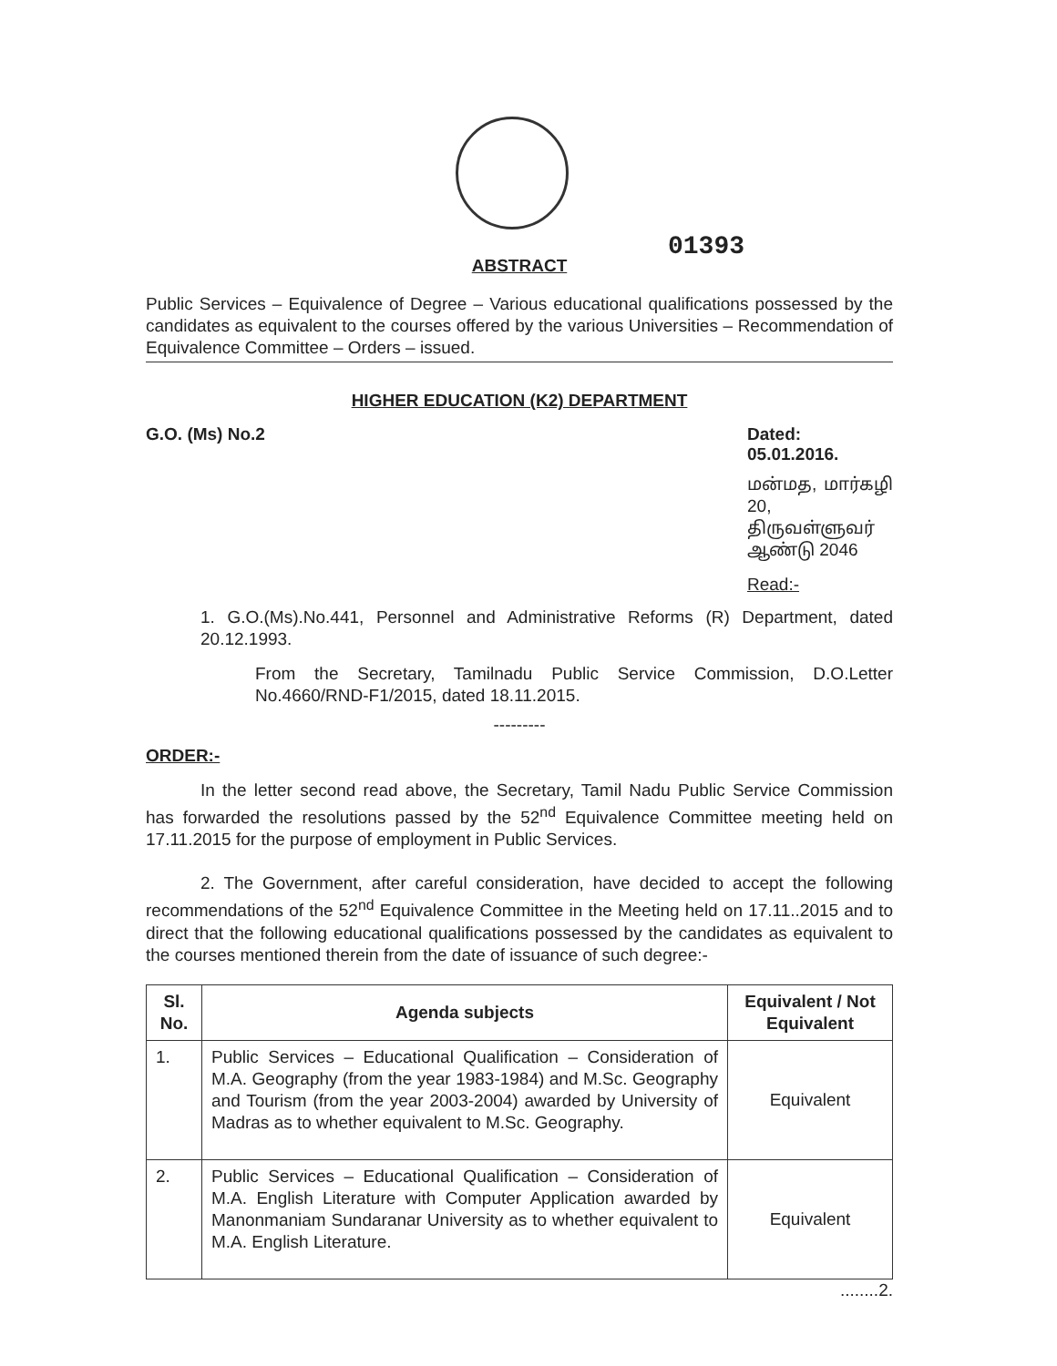01393
ABSTRACT
Public Services – Equivalence of Degree – Various educational qualifications possessed by the candidates as equivalent to the courses offered by the various Universities – Recommendation of Equivalence Committee – Orders – issued.
HIGHER EDUCATION (K2) DEPARTMENT
G.O. (Ms) No.2 Dated: 05.01.2016.
மன்மத, மார்கழி 20,
திருவள்ளுவர் ஆண்டு 2046
Read:-
1. G.O.(Ms).No.441, Personnel and Administrative Reforms (R) Department, dated 20.12.1993.
From the Secretary, Tamilnadu Public Service Commission, D.O.Letter No.4660/RND-F1/2015, dated 18.11.2015.
---------
ORDER:-
In the letter second read above, the Secretary, Tamil Nadu Public Service Commission has forwarded the resolutions passed by the 52<sup>nd</sup> Equivalence Committee meeting held on 17.11.2015 for the purpose of employment in Public Services.
2. The Government, after careful consideration, have decided to accept the following recommendations of the 52<sup>nd</sup> Equivalence Committee in the Meeting held on 17.11..2015 and to direct that the following educational qualifications possessed by the candidates as equivalent to the courses mentioned therein from the date of issuance of such degree:-
| Sl. No. | Agenda subjects | Equivalent / Not Equivalent |
| --- | --- | --- |
| 1. | Public Services – Educational Qualification – Consideration of M.A. Geography (from the year 1983-1984) and M.Sc. Geography and Tourism (from the year 2003-2004) awarded by University of Madras as to whether equivalent to M.Sc. Geography. | Equivalent |
| 2. | Public Services – Educational Qualification – Consideration of M.A. English Literature with Computer Application awarded by Manonmaniam Sundaranar University as to whether equivalent to M.A. English Literature. | Equivalent |
........2.